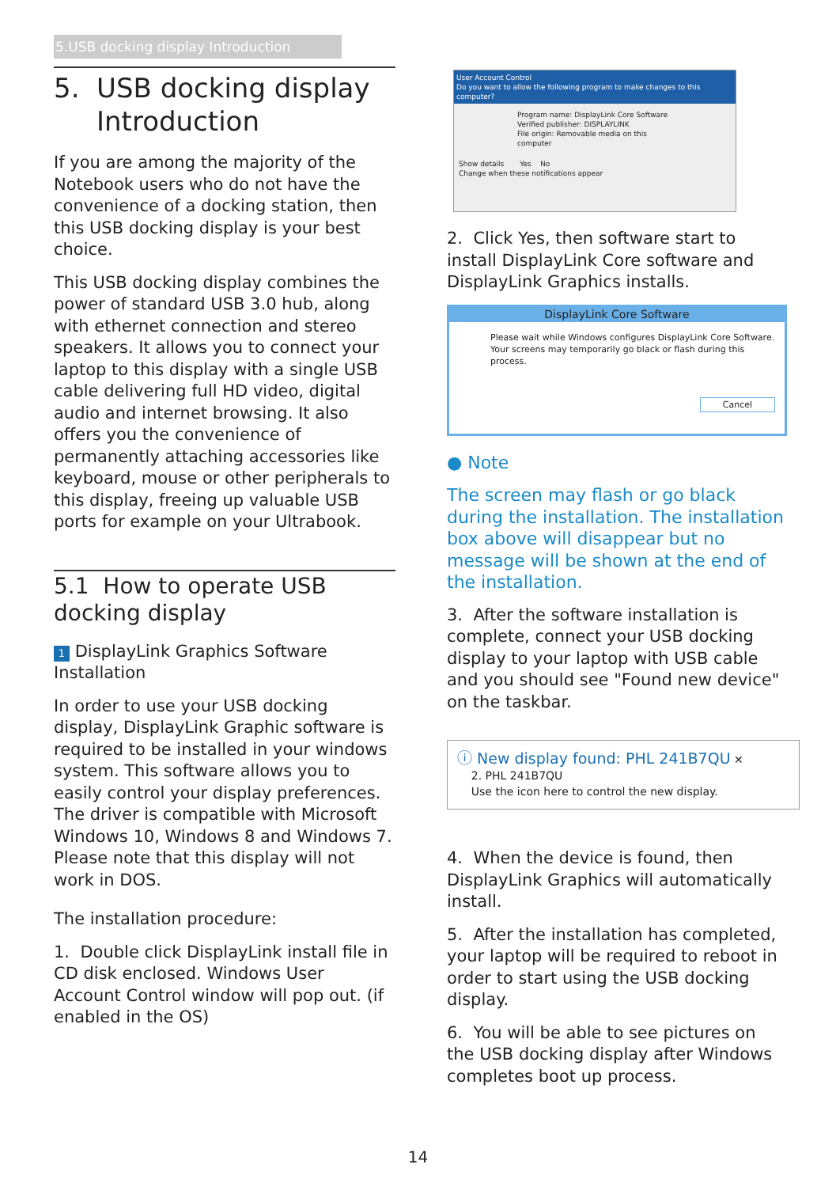5.USB docking display Introduction
5. USB docking display
Introduction
If you are among the majority of the Notebook users who do not have the convenience of a docking station, then this USB docking display is your best choice.
This USB docking display combines the power of standard USB 3.0 hub, along with ethernet connection and stereo speakers. It allows you to connect your laptop to this display with a single USB cable delivering full HD video, digital audio and internet browsing. It also offers you the convenience of permanently attaching accessories like keyboard, mouse or other peripherals to this display, freeing up valuable USB ports for example on your Ultrabook.
5.1 How to operate USB docking display
1 DisplayLink Graphics Software Installation
In order to use your USB docking display, DisplayLink Graphic software is required to be installed in your windows system. This software allows you to easily control your display preferences. The driver is compatible with Microsoft Windows 10, Windows 8 and Windows 7. Please note that this display will not work in DOS.
The installation procedure:
1. Double click DisplayLink install file in CD disk enclosed. Windows User Account Control window will pop out. (if enabled in the OS)
User Account Control
Do you want to allow the following program to make changes to this computer?
Program name: DisplayLink Core Software
Verified publisher: DISPLAYLINK
File origin: Removable media on this computer
Show details Yes No
Change when these notifications appear
2. Click Yes, then software start to install DisplayLink Core software and DisplayLink Graphics installs.
DisplayLink Core Software
Please wait while Windows configures DisplayLink Core Software.
Your screens may temporarily go black or flash during this process.
Cancel
● Note
The screen may flash or go black during the installation. The installation box above will disappear but no message will be shown at the end of the installation.
3. After the software installation is complete, connect your USB docking display to your laptop with USB cable and you should see "Found new device" on the taskbar.
ⓘ New display found: PHL 241B7QU ✕
2. PHL 241B7QU
Use the icon here to control the new display.
4. When the device is found, then DisplayLink Graphics will automatically install.
5. After the installation has completed, your laptop will be required to reboot in order to start using the USB docking display.
6. You will be able to see pictures on the USB docking display after Windows completes boot up process.
14